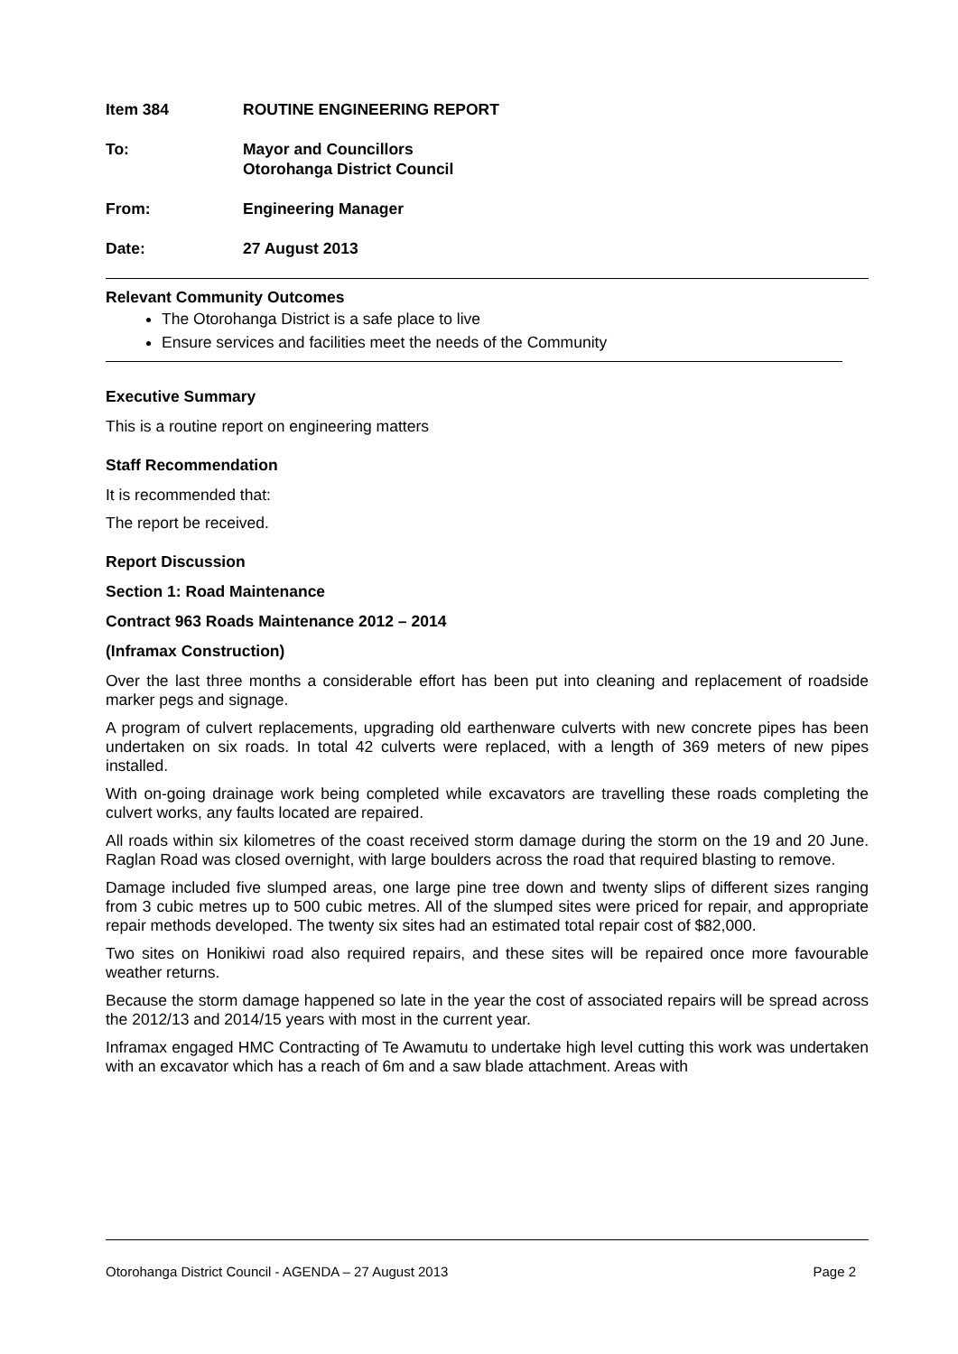Item 384 ROUTINE ENGINEERING REPORT
To: Mayor and Councillors
Otorohanga District Council
From: Engineering Manager
Date: 27 August 2013
Relevant Community Outcomes
The Otorohanga District is a safe place to live
Ensure services and facilities meet the needs of the Community
Executive Summary
This is a routine report on engineering matters
Staff Recommendation
It is recommended that:
The report be received.
Report Discussion
Section 1: Road Maintenance
Contract 963 Roads Maintenance 2012 – 2014
(Inframax Construction)
Over the last three months a considerable effort has been put into cleaning and replacement of roadside marker pegs and signage.
A program of culvert replacements, upgrading old earthenware culverts with new concrete pipes has been undertaken on six roads. In total 42 culverts were replaced, with a length of 369 meters of new pipes installed.
With on-going drainage work being completed while excavators are travelling these roads completing the culvert works, any faults located are repaired.
All roads within six kilometres of the coast received storm damage during the storm on the 19 and 20 June. Raglan Road was closed overnight, with large boulders across the road that required blasting to remove.
Damage included five slumped areas, one large pine tree down and twenty slips of different sizes ranging from 3 cubic metres up to 500 cubic metres. All of the slumped sites were priced for repair, and appropriate repair methods developed. The twenty six sites had an estimated total repair cost of $82,000.
Two sites on Honikiwi road also required repairs, and these sites will be repaired once more favourable weather returns.
Because the storm damage happened so late in the year the cost of associated repairs will be spread across the 2012/13 and 2014/15 years with most in the current year.
Inframax engaged HMC Contracting of Te Awamutu to undertake high level cutting this work was undertaken with an excavator which has a reach of 6m and a saw blade attachment. Areas with
Otorohanga District Council - AGENDA – 27 August 2013 Page 2